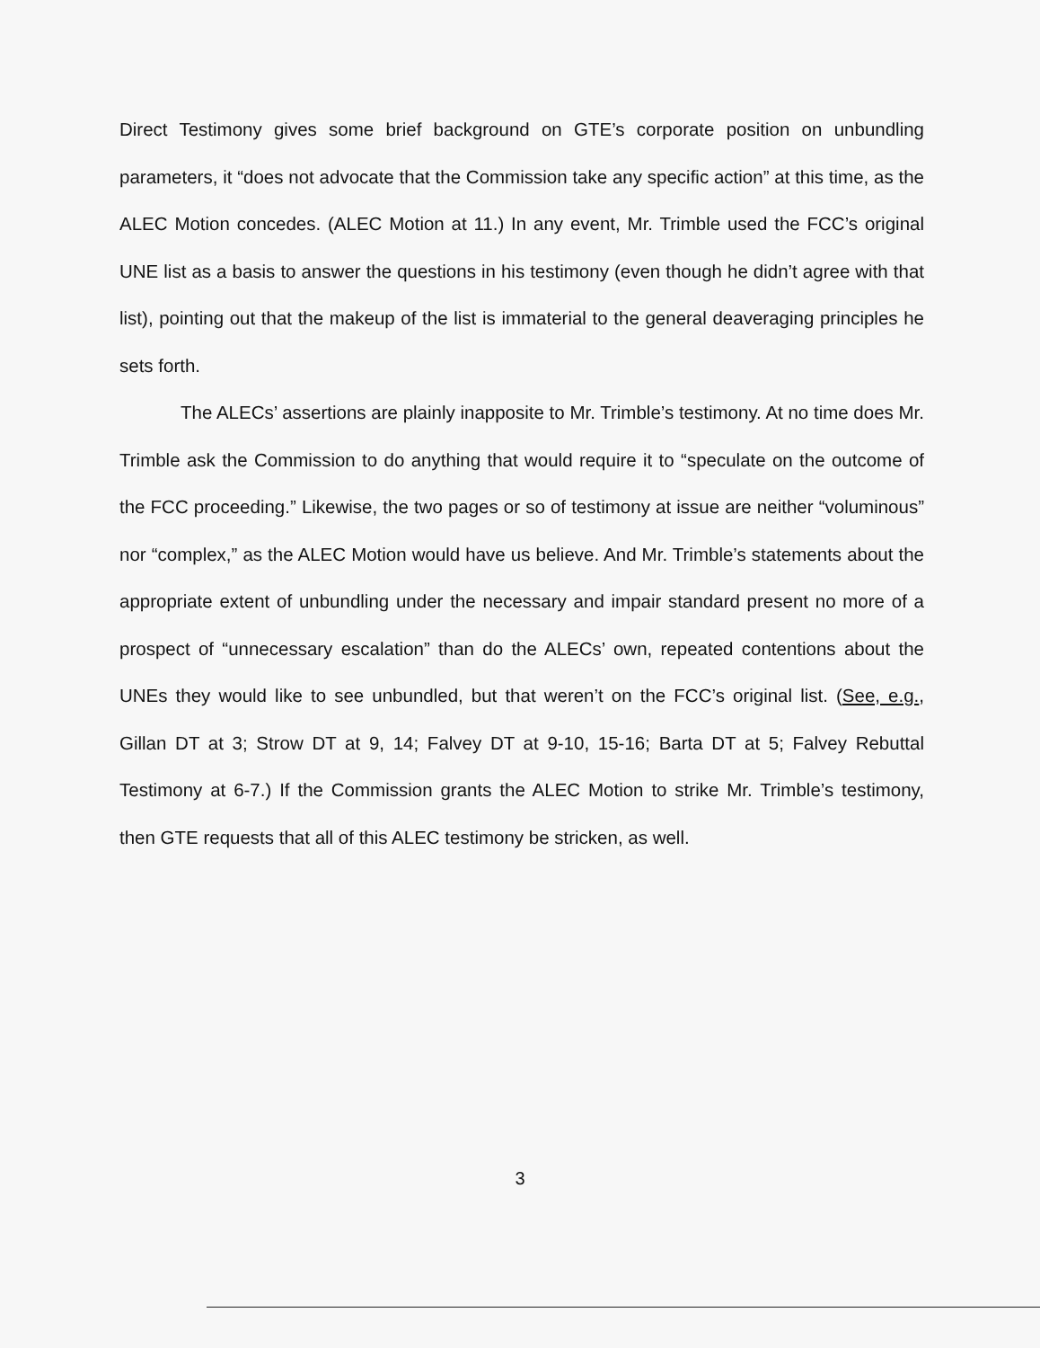Direct Testimony gives some brief background on GTE’s corporate position on unbundling parameters, it “does not advocate that the Commission take any specific action” at this time, as the ALEC Motion concedes. (ALEC Motion at 11.) In any event, Mr. Trimble used the FCC’s original UNE list as a basis to answer the questions in his testimony (even though he didn’t agree with that list), pointing out that the makeup of the list is immaterial to the general deaveraging principles he sets forth.
The ALECs’ assertions are plainly inapposite to Mr. Trimble’s testimony. At no time does Mr. Trimble ask the Commission to do anything that would require it to “speculate on the outcome of the FCC proceeding.” Likewise, the two pages or so of testimony at issue are neither “voluminous” nor “complex,” as the ALEC Motion would have us believe. And Mr. Trimble’s statements about the appropriate extent of unbundling under the necessary and impair standard present no more of a prospect of “unnecessary escalation” than do the ALECs’ own, repeated contentions about the UNEs they would like to see unbundled, but that weren’t on the FCC’s original list. (See, e.g., Gillan DT at 3; Strow DT at 9, 14; Falvey DT at 9-10, 15-16; Barta DT at 5; Falvey Rebuttal Testimony at 6-7.) If the Commission grants the ALEC Motion to strike Mr. Trimble’s testimony, then GTE requests that all of this ALEC testimony be stricken, as well.
3